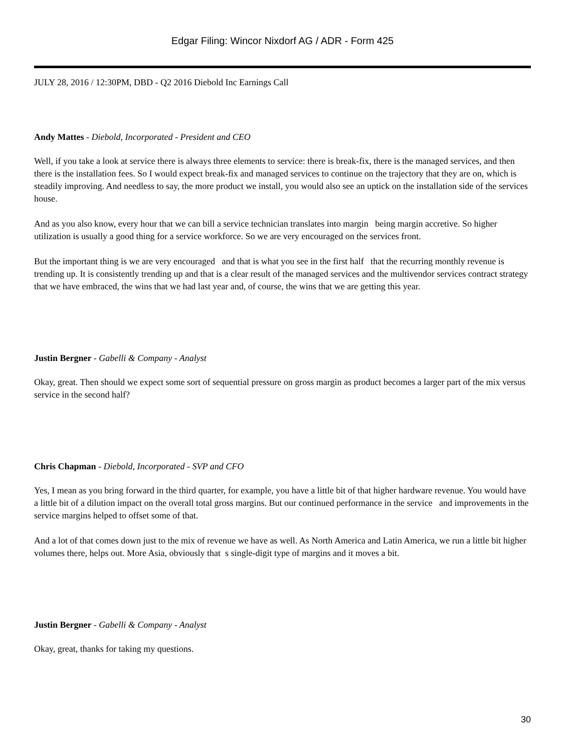Edgar Filing: Wincor Nixdorf AG / ADR - Form 425
JULY 28, 2016 / 12:30PM, DBD - Q2 2016 Diebold Inc Earnings Call
Andy Mattes - Diebold, Incorporated - President and CEO
Well, if you take a look at service there is always three elements to service: there is break-fix, there is the managed services, and then there is the installation fees. So I would expect break-fix and managed services to continue on the trajectory that they are on, which is steadily improving. And needless to say, the more product we install, you would also see an uptick on the installation side of the services house.
And as you also know, every hour that we can bill a service technician translates into margin being margin accretive. So higher utilization is usually a good thing for a service workforce. So we are very encouraged on the services front.
But the important thing is we are very encouraged and that is what you see in the first half that the recurring monthly revenue is trending up. It is consistently trending up and that is a clear result of the managed services and the multivendor services contract strategy that we have embraced, the wins that we had last year and, of course, the wins that we are getting this year.
Justin Bergner - Gabelli & Company - Analyst
Okay, great. Then should we expect some sort of sequential pressure on gross margin as product becomes a larger part of the mix versus service in the second half?
Chris Chapman - Diebold, Incorporated - SVP and CFO
Yes, I mean as you bring forward in the third quarter, for example, you have a little bit of that higher hardware revenue. You would have a little bit of a dilution impact on the overall total gross margins. But our continued performance in the service and improvements in the service margins helped to offset some of that.
And a lot of that comes down just to the mix of revenue we have as well. As North America and Latin America, we run a little bit higher volumes there, helps out. More Asia, obviously that s single-digit type of margins and it moves a bit.
Justin Bergner - Gabelli & Company - Analyst
Okay, great, thanks for taking my questions.
30